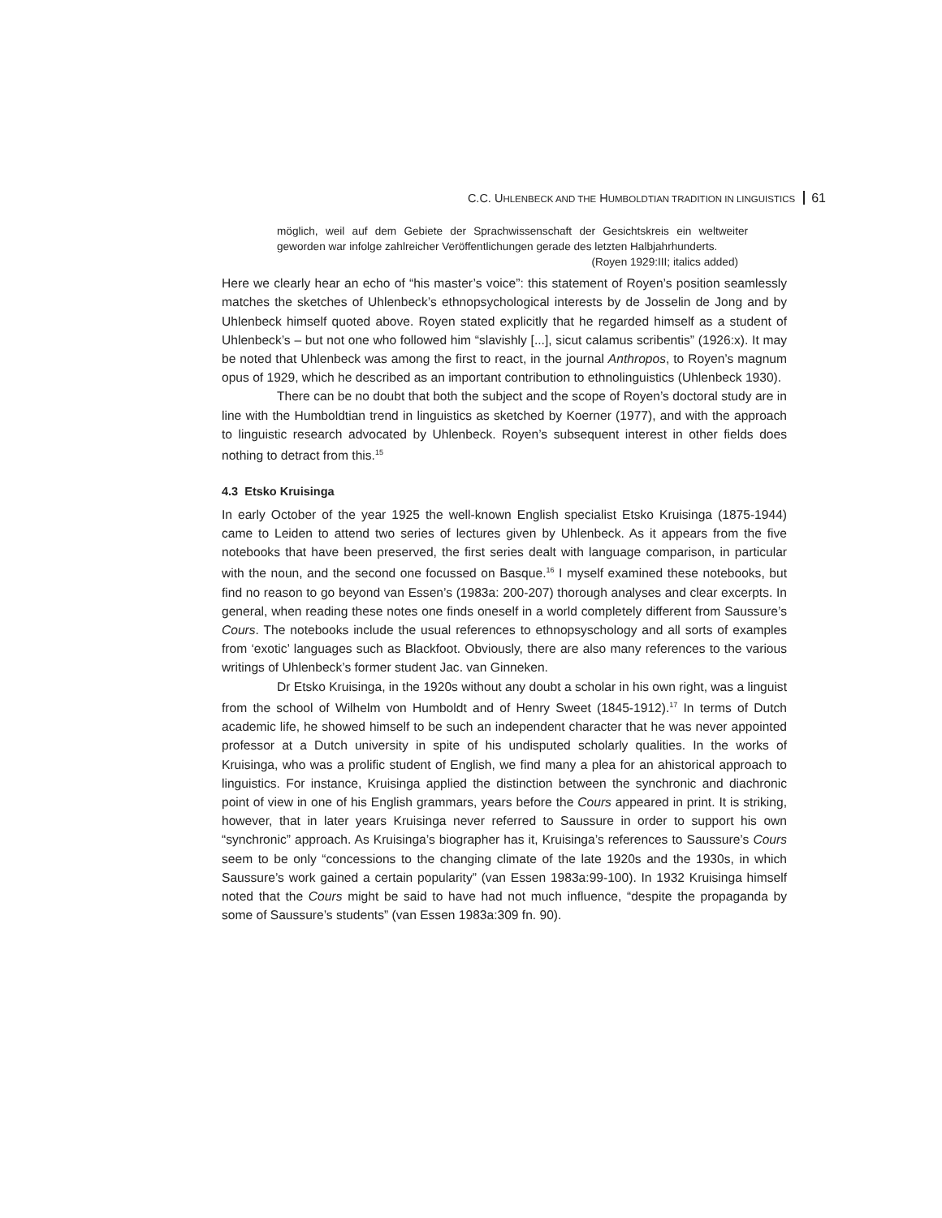C.C. UHLENBECK AND THE HUMBOLDTIAN TRADITION IN LINGUISTICS 61
möglich, weil auf dem Gebiete der Sprachwissenschaft der Gesichtskreis ein weltweiter geworden war infolge zahlreicher Veröffentlichungen gerade des letzten Halbjahrhunderts. (Royen 1929:III; italics added)
Here we clearly hear an echo of “his master’s voice”: this statement of Royen’s position seamlessly matches the sketches of Uhlenbeck’s ethnopsychological interests by de Josselin de Jong and by Uhlenbeck himself quoted above. Royen stated explicitly that he regarded himself as a student of Uhlenbeck’s – but not one who followed him “slavishly [...], sicut calamus scribentis” (1926:x). It may be noted that Uhlenbeck was among the first to react, in the journal Anthropos, to Royen’s magnum opus of 1929, which he described as an important contribution to ethnolinguistics (Uhlenbeck 1930).
There can be no doubt that both the subject and the scope of Royen’s doctoral study are in line with the Humboldtian trend in linguistics as sketched by Koerner (1977), and with the approach to linguistic research advocated by Uhlenbeck. Royen’s subsequent interest in other fields does nothing to detract from this.<sup>15</sup>
4.3 Etsko Kruisinga
In early October of the year 1925 the well-known English specialist Etsko Kruisinga (1875-1944) came to Leiden to attend two series of lectures given by Uhlenbeck. As it appears from the five notebooks that have been preserved, the first series dealt with language comparison, in particular with the noun, and the second one focussed on Basque.<sup>16</sup> I myself examined these notebooks, but find no reason to go beyond van Essen’s (1983a: 200-207) thorough analyses and clear excerpts. In general, when reading these notes one finds oneself in a world completely different from Saussure’s Cours. The notebooks include the usual references to ethnopsyschology and all sorts of examples from ‘exotic’ languages such as Blackfoot. Obviously, there are also many references to the various writings of Uhlenbeck’s former student Jac. van Ginneken.
Dr Etsko Kruisinga, in the 1920s without any doubt a scholar in his own right, was a linguist from the school of Wilhelm von Humboldt and of Henry Sweet (1845-1912).<sup>17</sup> In terms of Dutch academic life, he showed himself to be such an independent character that he was never appointed professor at a Dutch university in spite of his undisputed scholarly qualities. In the works of Kruisinga, who was a prolific student of English, we find many a plea for an ahistorical approach to linguistics. For instance, Kruisinga applied the distinction between the synchronic and diachronic point of view in one of his English grammars, years before the Cours appeared in print. It is striking, however, that in later years Kruisinga never referred to Saussure in order to support his own “synchronic” approach. As Kruisinga’s biographer has it, Kruisinga’s references to Saussure’s Cours seem to be only “concessions to the changing climate of the late 1920s and the 1930s, in which Saussure’s work gained a certain popularity” (van Essen 1983a:99-100). In 1932 Kruisinga himself noted that the Cours might be said to have had not much influence, “despite the propaganda by some of Saussure’s students” (van Essen 1983a:309 fn. 90).